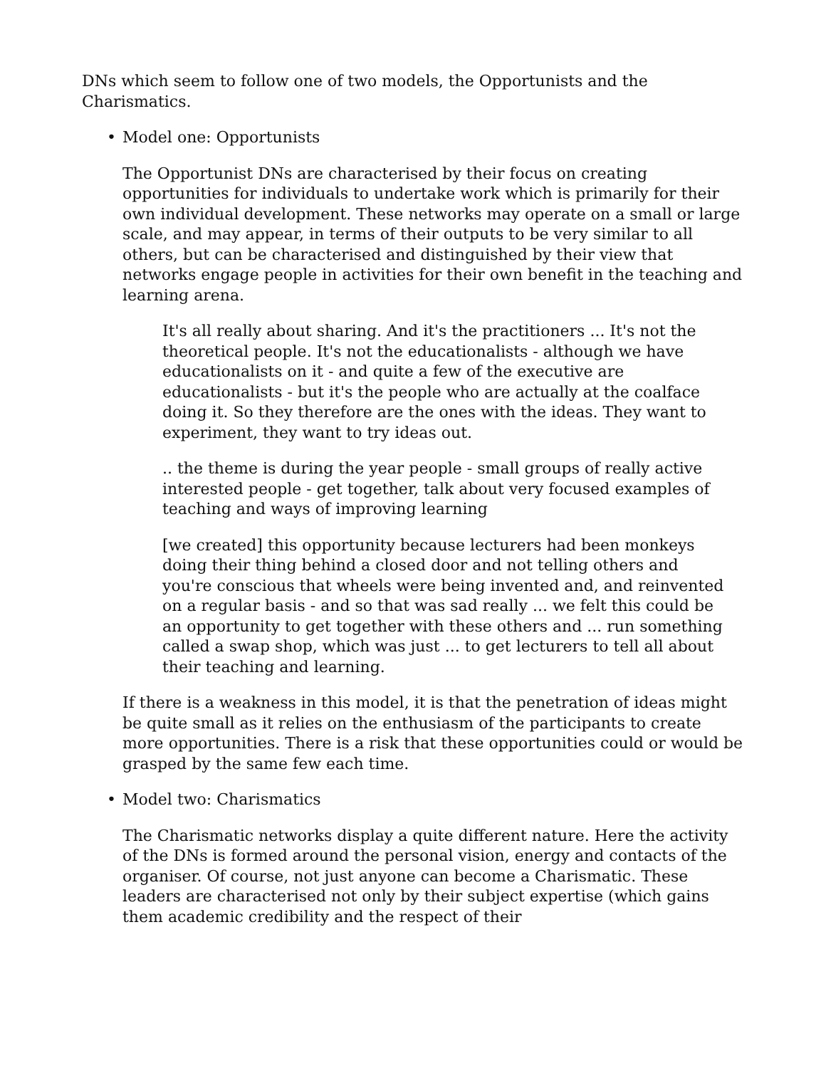DNs which seem to follow one of two models, the Opportunists and the Charismatics.
• Model one: Opportunists
The Opportunist DNs are characterised by their focus on creating opportunities for individuals to undertake work which is primarily for their own individual development. These networks may operate on a small or large scale, and may appear, in terms of their outputs to be very similar to all others, but can be characterised and distinguished by their view that networks engage people in activities for their own benefit in the teaching and learning arena.
It's all really about sharing. And it's the practitioners ... It's not the theoretical people. It's not the educationalists - although we have educationalists on it - and quite a few of the executive are educationalists - but it's the people who are actually at the coalface doing it. So they therefore are the ones with the ideas. They want to experiment, they want to try ideas out.
.. the theme is during the year people - small groups of really active interested people - get together, talk about very focused examples of teaching and ways of improving learning
[we created] this opportunity because lecturers had been monkeys doing their thing behind a closed door and not telling others and you're conscious that wheels were being invented and, and reinvented on a regular basis - and so that was sad really ... we felt this could be an opportunity to get together with these others and ... run something called a swap shop, which was just ... to get lecturers to tell all about their teaching and learning.
If there is a weakness in this model, it is that the penetration of ideas might be quite small as it relies on the enthusiasm of the participants to create more opportunities. There is a risk that these opportunities could or would be grasped by the same few each time.
• Model two: Charismatics
The Charismatic networks display a quite different nature. Here the activity of the DNs is formed around the personal vision, energy and contacts of the organiser. Of course, not just anyone can become a Charismatic. These leaders are characterised not only by their subject expertise (which gains them academic credibility and the respect of their